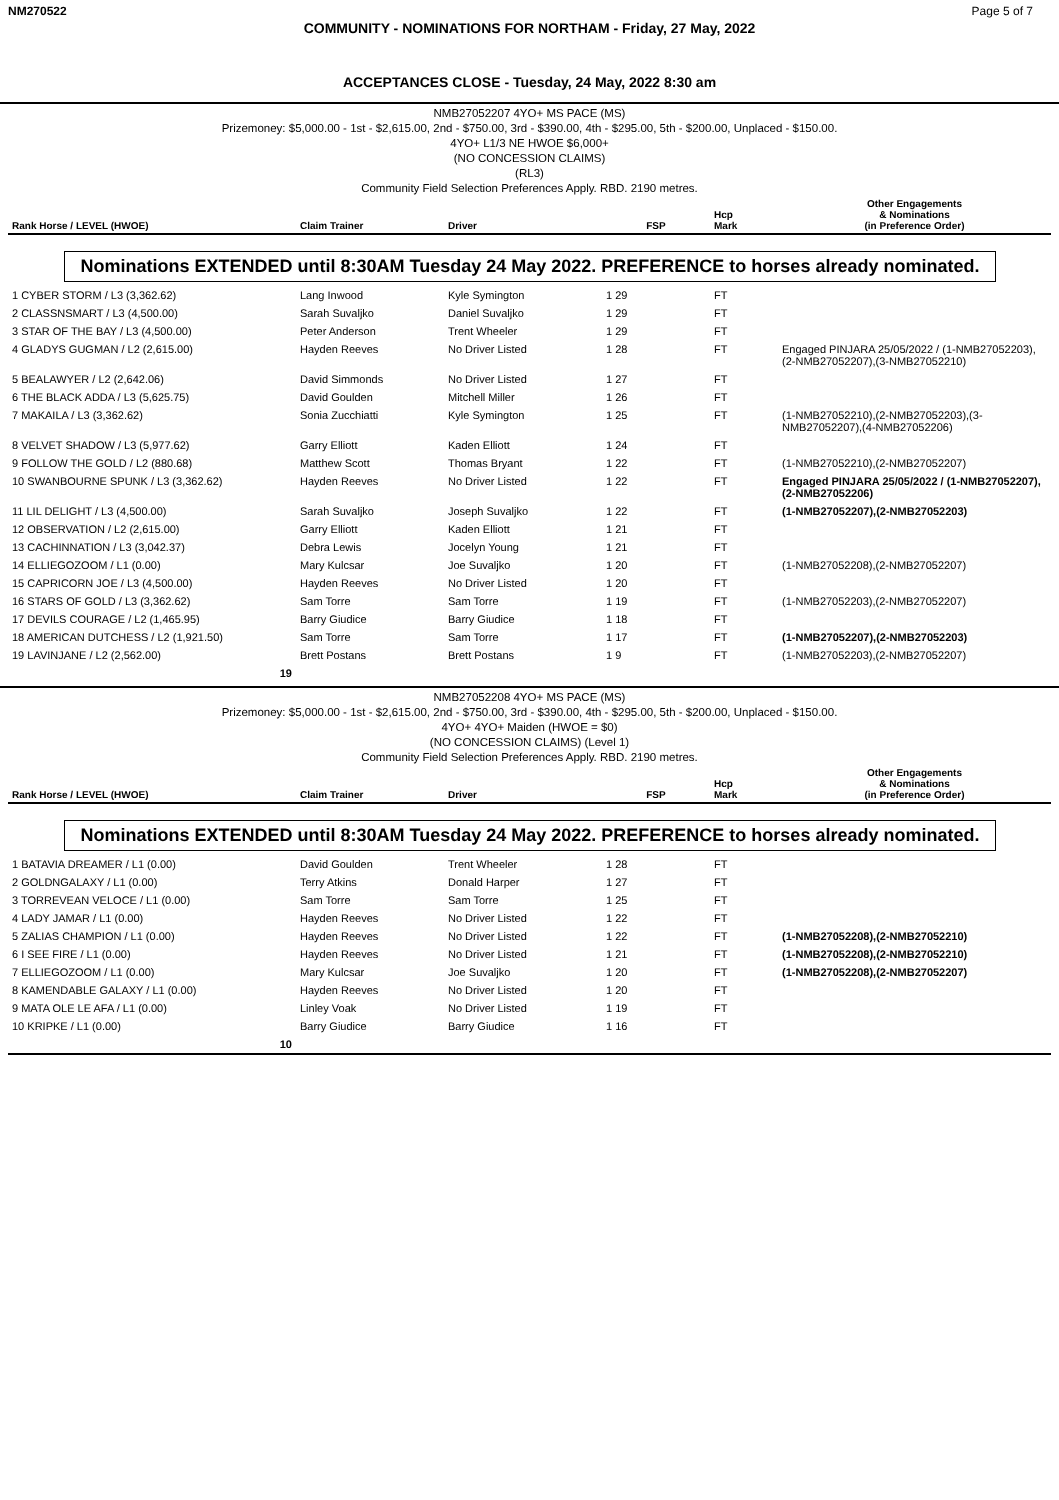NM270522 Page 5 of 7
COMMUNITY - NOMINATIONS FOR NORTHAM - Friday, 27 May, 2022
ACCEPTANCES CLOSE - Tuesday, 24 May, 2022 8:30 am
NMB27052207 4YO+ MS PACE (MS)
Prizemoney: $5,000.00 - 1st - $2,615.00, 2nd - $750.00, 3rd - $390.00, 4th - $295.00, 5th - $200.00, Unplaced - $150.00.
4YO+ L1/3 NE HWOE $6,000+
(NO CONCESSION CLAIMS)
(RL3)
Community Field Selection Preferences Apply. RBD. 2190 metres.
| Rank Horse / LEVEL (HWOE) | Claim Trainer | Driver | FSP | Hcp Mark | Other Engagements & Nominations (in Preference Order) |
| --- | --- | --- | --- | --- | --- |
Nominations EXTENDED until 8:30AM Tuesday 24 May 2022. PREFERENCE to horses already nominated.
| 1 CYBER STORM / L3 (3,362.62) | Lang Inwood | Kyle Symington | 1 29 | FT | |
| 2 CLASSNSMART / L3 (4,500.00) | Sarah Suvaljko | Daniel Suvaljko | 1 29 | FT | |
| 3 STAR OF THE BAY / L3 (4,500.00) | Peter Anderson | Trent Wheeler | 1 29 | FT | |
| 4 GLADYS GUGMAN / L2 (2,615.00) | Hayden Reeves | No Driver Listed | 1 28 | FT | Engaged PINJARA 25/05/2022 / (1-NMB27052203),(2-NMB27052207),(3-NMB27052210) |
| 5 BEALAWYER / L2 (2,642.06) | David Simmonds | No Driver Listed | 1 27 | FT | |
| 6 THE BLACK ADDA / L3 (5,625.75) | David Goulden | Mitchell Miller | 1 26 | FT | |
| 7 MAKAILA / L3 (3,362.62) | Sonia Zucchiatti | Kyle Symington | 1 25 | FT | (1-NMB27052210),(2-NMB27052203),(3-NMB27052207),(4-NMB27052206) |
| 8 VELVET SHADOW / L3 (5,977.62) | Garry Elliott | Kaden Elliott | 1 24 | FT | |
| 9 FOLLOW THE GOLD / L2 (880.68) | Matthew Scott | Thomas Bryant | 1 22 | FT | (1-NMB27052210),(2-NMB27052207) |
| 10 SWANBOURNE SPUNK / L3 (3,362.62) | Hayden Reeves | No Driver Listed | 1 22 | FT | Engaged PINJARA 25/05/2022 / (1-NMB27052207),(2-NMB27052206) |
| 11 LIL DELIGHT / L3 (4,500.00) | Sarah Suvaljko | Joseph Suvaljko | 1 22 | FT | (1-NMB27052207),(2-NMB27052203) |
| 12 OBSERVATION / L2 (2,615.00) | Garry Elliott | Kaden Elliott | 1 21 | FT | |
| 13 CACHINNATION / L3 (3,042.37) | Debra Lewis | Jocelyn Young | 1 21 | FT | |
| 14 ELLIEGOZOOM / L1 (0.00) | Mary Kulcsar | Joe Suvaljko | 1 20 | FT | (1-NMB27052208),(2-NMB27052207) |
| 15 CAPRICORN JOE / L3 (4,500.00) | Hayden Reeves | No Driver Listed | 1 20 | FT | |
| 16 STARS OF GOLD / L3 (3,362.62) | Sam Torre | Sam Torre | 1 19 | FT | (1-NMB27052203),(2-NMB27052207) |
| 17 DEVILS COURAGE / L2 (1,465.95) | Barry Giudice | Barry Giudice | 1 18 | FT | |
| 18 AMERICAN DUTCHESS / L2 (1,921.50) | Sam Torre | Sam Torre | 1 17 | FT | (1-NMB27052207),(2-NMB27052203) |
| 19 LAVINJANE / L2 (2,562.00) | Brett Postans | Brett Postans | 1 9 | FT | (1-NMB27052203),(2-NMB27052207) |
| 19 | | | | | |
NMB27052208 4YO+ MS PACE (MS)
Prizemoney: $5,000.00 - 1st - $2,615.00, 2nd - $750.00, 3rd - $390.00, 4th - $295.00, 5th - $200.00, Unplaced - $150.00.
4YO+ 4YO+ Maiden (HWOE = $0)
(NO CONCESSION CLAIMS) (Level 1)
Community Field Selection Preferences Apply. RBD. 2190 metres.
| Rank Horse / LEVEL (HWOE) | Claim Trainer | Driver | FSP | Hcp Mark | Other Engagements & Nominations (in Preference Order) |
| --- | --- | --- | --- | --- | --- |
Nominations EXTENDED until 8:30AM Tuesday 24 May 2022. PREFERENCE to horses already nominated.
| 1 BATAVIA DREAMER / L1 (0.00) | David Goulden | Trent Wheeler | 1 28 | FT | |
| 2 GOLDNGALAXY / L1 (0.00) | Terry Atkins | Donald Harper | 1 27 | FT | |
| 3 TORREVEAN VELOCE / L1 (0.00) | Sam Torre | Sam Torre | 1 25 | FT | |
| 4 LADY JAMAR / L1 (0.00) | Hayden Reeves | No Driver Listed | 1 22 | FT | |
| 5 ZALIAS CHAMPION / L1 (0.00) | Hayden Reeves | No Driver Listed | 1 22 | FT | (1-NMB27052208),(2-NMB27052210) |
| 6 I SEE FIRE / L1 (0.00) | Hayden Reeves | No Driver Listed | 1 21 | FT | (1-NMB27052208),(2-NMB27052210) |
| 7 ELLIEGOZOOM / L1 (0.00) | Mary Kulcsar | Joe Suvaljko | 1 20 | FT | (1-NMB27052208),(2-NMB27052207) |
| 8 KAMENDABLE GALAXY / L1 (0.00) | Hayden Reeves | No Driver Listed | 1 20 | FT | |
| 9 MATA OLE LE AFA / L1 (0.00) | Linley Voak | No Driver Listed | 1 19 | FT | |
| 10 KRIPKE / L1 (0.00) | Barry Giudice | Barry Giudice | 1 16 | FT | |
| 10 | | | | | |